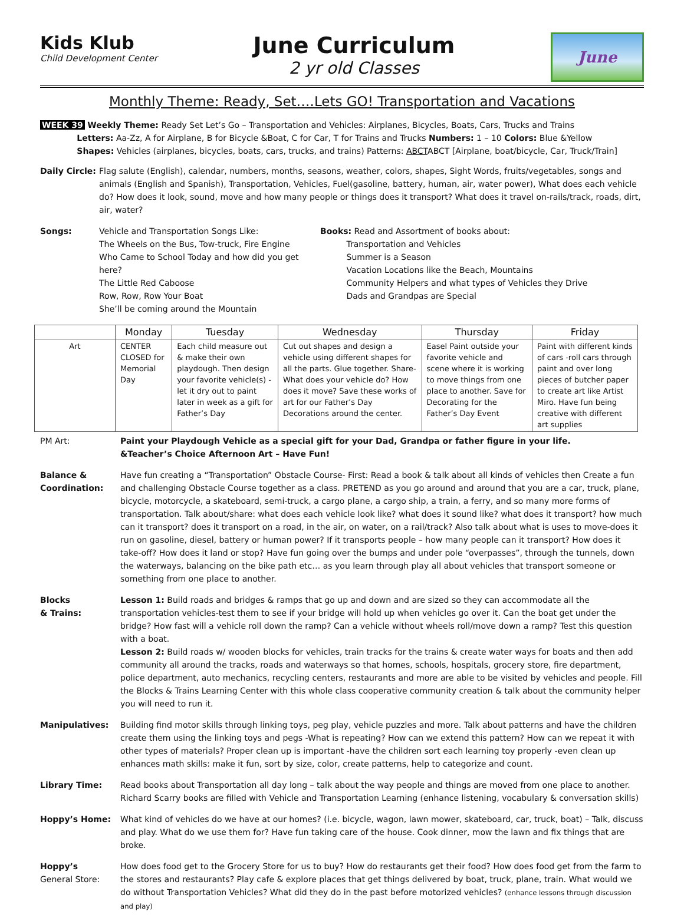Kids Klub
Child Development Center
June Curriculum
2 yr old Classes
June
Monthly Theme: Ready, Set….Lets GO! Transportation and Vacations
WEEK 39 Weekly Theme: Ready Set Let’s Go – Transportation and Vehicles: Airplanes, Bicycles, Boats, Cars, Trucks and Trains
Letters: Aa-Zz, A for Airplane, B for Bicycle &Boat, C for Car, T for Trains and Trucks Numbers: 1 – 10 Colors: Blue &Yellow
Shapes: Vehicles (airplanes, bicycles, boats, cars, trucks, and trains) Patterns: ABCTABCT [Airplane, boat/bicycle, Car, Truck/Train]
Daily Circle:
Flag salute (English), calendar, numbers, months, seasons, weather, colors, shapes, Sight Words, fruits/vegetables, songs and animals (English and Spanish), Transportation, Vehicles, Fuel(gasoline, battery, human, air, water power), What does each vehicle do? How does it look, sound, move and how many people or things does it transport? What does it travel on-rails/track, roads, dirt, air, water?
Songs: Vehicle and Transportation Songs Like:
The Wheels on the Bus, Tow-truck, Fire Engine
Who Came to School Today and how did you get here?
The Little Red Caboose
Row, Row, Row Your Boat
She’ll be coming around the Mountain
Books: Read and Assortment of books about:
Transportation and Vehicles
Summer is a Season
Vacation Locations like the Beach, Mountains
Community Helpers and what types of Vehicles they Drive
Dads and Grandpas are Special
| | Monday | Tuesday | Wednesday | Thursday | Friday |
| --- | --- | --- | --- | --- | --- |
| Art | CENTER CLOSED for Memorial Day | Each child measure out & make their own playdough. Then design your favorite vehicle(s) -let it dry out to paint later in week as a gift for Father’s Day | Cut out shapes and design a vehicle using different shapes for all the parts. Glue together. Share- What does your vehicle do? How does it move? Save these works of art for our Father’s Day Decorations around the center. | Easel Paint outside your favorite vehicle and scene where it is working to move things from one place to another. Save for Decorating for the Father’s Day Event | Paint with different kinds of cars -roll cars through paint and over long pieces of butcher paper to create art like Artist Miro. Have fun being creative with different art supplies |
PM Art: Paint your Playdough Vehicle as a special gift for your Dad, Grandpa or father figure in your life.
&Teacher’s Choice Afternoon Art – Have Fun!
Balance & Coordination:
Have fun creating a “Transportation” Obstacle Course- First: Read a book & talk about all kinds of vehicles then Create a fun and challenging Obstacle Course together as a class. PRETEND as you go around and around that you are a car, truck, plane, bicycle, motorcycle, a skateboard, semi-truck, a cargo plane, a cargo ship, a train, a ferry, and so many more forms of transportation. Talk about/share: what does each vehicle look like? what does it sound like? what does it transport? how much can it transport? does it transport on a road, in the air, on water, on a rail/track? Also talk about what is uses to move-does it run on gasoline, diesel, battery or human power? If it transports people – how many people can it transport? How does it take-off? How does it land or stop? Have fun going over the bumps and under pole “overpasses”, through the tunnels, down the waterways, balancing on the bike path etc… as you learn through play all about vehicles that transport someone or something from one place to another.
Blocks
& Trains:
Lesson 1: Build roads and bridges & ramps that go up and down and are sized so they can accommodate all the transportation vehicles-test them to see if your bridge will hold up when vehicles go over it. Can the boat get under the bridge? How fast will a vehicle roll down the ramp? Can a vehicle without wheels roll/move down a ramp? Test this question with a boat.
Lesson 2: Build roads w/ wooden blocks for vehicles, train tracks for the trains & create water ways for boats and then add community all around the tracks, roads and waterways so that homes, schools, hospitals, grocery store, fire department, police department, auto mechanics, recycling centers, restaurants and more are able to be visited by vehicles and people. Fill the Blocks & Trains Learning Center with this whole class cooperative community creation & talk about the community helper you will need to run it.
Manipulatives: Building find motor skills through linking toys, peg play, vehicle puzzles and more. Talk about patterns and have the children create them using the linking toys and pegs -What is repeating? How can we extend this pattern? How can we repeat it with other types of materials? Proper clean up is important -have the children sort each learning toy properly -even clean up enhances math skills: make it fun, sort by size, color, create patterns, help to categorize and count.
Library Time: Read books about Transportation all day long – talk about the way people and things are moved from one place to another. Richard Scarry books are filled with Vehicle and Transportation Learning (enhance listening, vocabulary & conversation skills)
Hoppy’s Home: What kind of vehicles do we have at our homes? (i.e. bicycle, wagon, lawn mower, skateboard, car, truck, boat) – Talk, discuss and play. What do we use them for? Have fun taking care of the house. Cook dinner, mow the lawn and fix things that are broke.
Hoppy’s
General Store:
How does food get to the Grocery Store for us to buy? How do restaurants get their food? How does food get from the farm to the stores and restaurants? Play cafe & explore places that get things delivered by boat, truck, plane, train. What would we do without Transportation Vehicles? What did they do in the past before motorized vehicles? (enhance lessons through discussion and play)